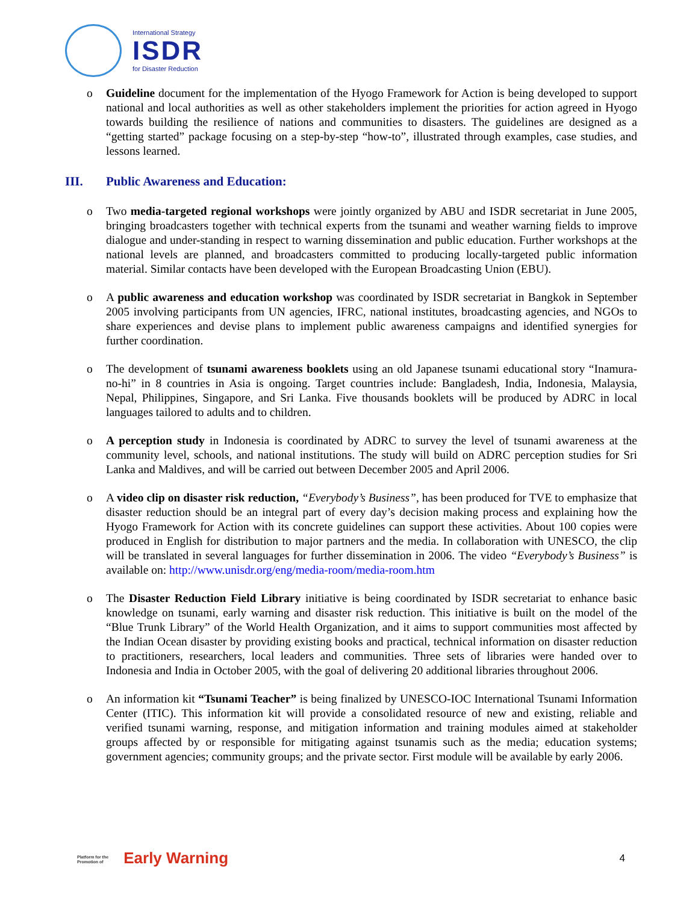International Strategy
ISDR
for Disaster Reduction
o Guideline document for the implementation of the Hyogo Framework for Action is being developed to support national and local authorities as well as other stakeholders implement the priorities for action agreed in Hyogo towards building the resilience of nations and communities to disasters. The guidelines are designed as a “getting started” package focusing on a step-by-step “how-to”, illustrated through examples, case studies, and lessons learned.
III. Public Awareness and Education:
o Two media-targeted regional workshops were jointly organized by ABU and ISDR secretariat in June 2005, bringing broadcasters together with technical experts from the tsunami and weather warning fields to improve dialogue and under-standing in respect to warning dissemination and public education. Further workshops at the national levels are planned, and broadcasters committed to producing locally-targeted public information material. Similar contacts have been developed with the European Broadcasting Union (EBU).
o A public awareness and education workshop was coordinated by ISDR secretariat in Bangkok in September 2005 involving participants from UN agencies, IFRC, national institutes, broadcasting agencies, and NGOs to share experiences and devise plans to implement public awareness campaigns and identified synergies for further coordination.
o The development of tsunami awareness booklets using an old Japanese tsunami educational story “Inamura-no-hi” in 8 countries in Asia is ongoing. Target countries include: Bangladesh, India, Indonesia, Malaysia, Nepal, Philippines, Singapore, and Sri Lanka. Five thousands booklets will be produced by ADRC in local languages tailored to adults and to children.
o A perception study in Indonesia is coordinated by ADRC to survey the level of tsunami awareness at the community level, schools, and national institutions. The study will build on ADRC perception studies for Sri Lanka and Maldives, and will be carried out between December 2005 and April 2006.
o A video clip on disaster risk reduction, “Everybody’s Business”, has been produced for TVE to emphasize that disaster reduction should be an integral part of every day’s decision making process and explaining how the Hyogo Framework for Action with its concrete guidelines can support these activities. About 100 copies were produced in English for distribution to major partners and the media. In collaboration with UNESCO, the clip will be translated in several languages for further dissemination in 2006. The video “Everybody’s Business” is available on: http://www.unisdr.org/eng/media-room/media-room.htm
o The Disaster Reduction Field Library initiative is being coordinated by ISDR secretariat to enhance basic knowledge on tsunami, early warning and disaster risk reduction. This initiative is built on the model of the “Blue Trunk Library” of the World Health Organization, and it aims to support communities most affected by the Indian Ocean disaster by providing existing books and practical, technical information on disaster reduction to practitioners, researchers, local leaders and communities. Three sets of libraries were handed over to Indonesia and India in October 2005, with the goal of delivering 20 additional libraries throughout 2006.
o An information kit “Tsunami Teacher” is being finalized by UNESCO-IOC International Tsunami Information Center (ITIC). This information kit will provide a consolidated resource of new and existing, reliable and verified tsunami warning, response, and mitigation information and training modules aimed at stakeholder groups affected by or responsible for mitigating against tsunamis such as the media; education systems; government agencies; community groups; and the private sector. First module will be available by early 2006.
Platform for the Promotion of Early Warning
4